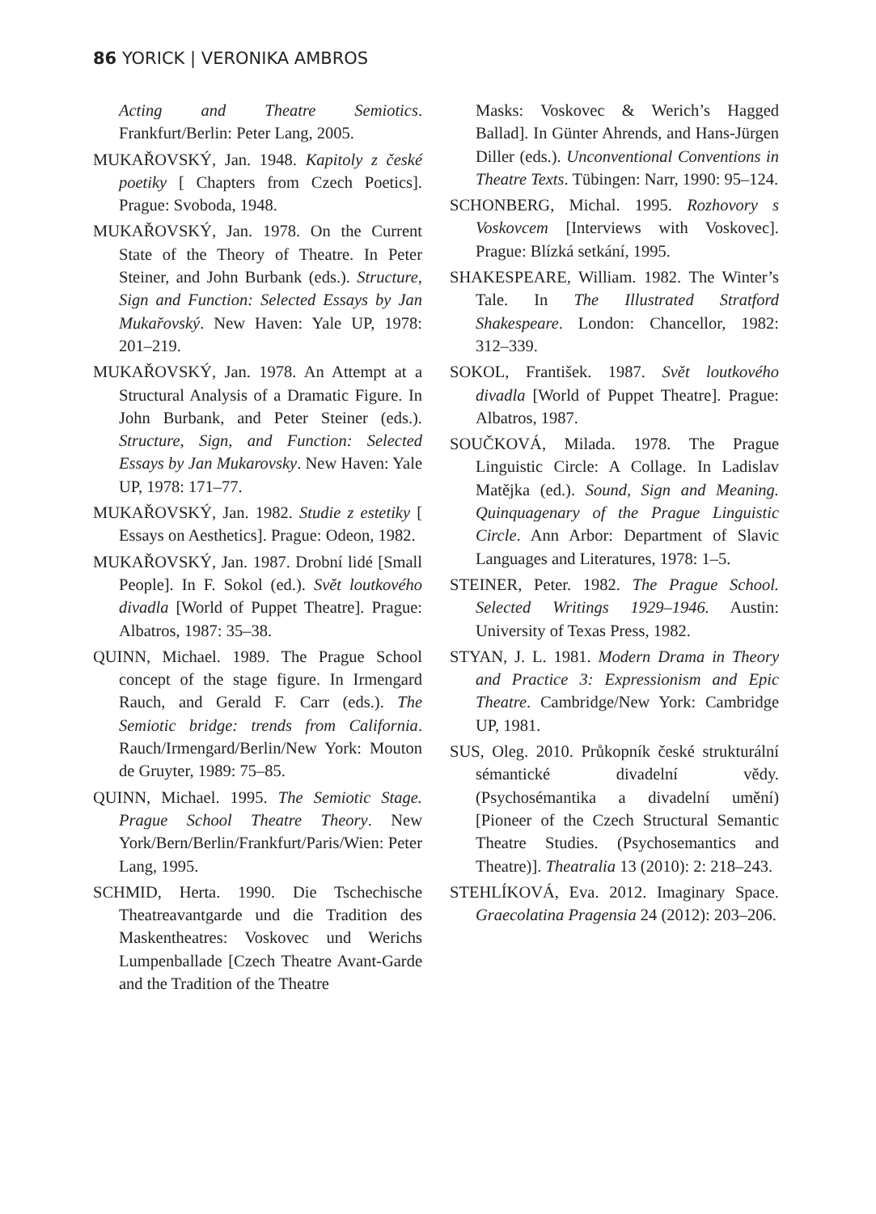86 YORICK | VERONIKA AMBROS
Acting and Theatre Semiotics. Frankfurt/Berlin: Peter Lang, 2005.
MUKAŘOVSKÝ, Jan. 1948. Kapitoly z české poetiky [ Chapters from Czech Poetics]. Prague: Svoboda, 1948.
MUKAŘOVSKÝ, Jan. 1978. On the Current State of the Theory of Theatre. In Peter Steiner, and John Burbank (eds.). Structure, Sign and Function: Selected Essays by Jan Mukařovský. New Haven: Yale UP, 1978: 201–219.
MUKAŘOVSKÝ, Jan. 1978. An Attempt at a Structural Analysis of a Dramatic Figure. In John Burbank, and Peter Steiner (eds.). Structure, Sign, and Function: Selected Essays by Jan Mukarovsky. New Haven: Yale UP, 1978: 171–77.
MUKAŘOVSKÝ, Jan. 1982. Studie z estetiky [ Essays on Aesthetics]. Prague: Odeon, 1982.
MUKAŘOVSKÝ, Jan. 1987. Drobní lidé [Small People]. In F. Sokol (ed.). Svět loutkového divadla [World of Puppet Theatre]. Prague: Albatros, 1987: 35–38.
QUINN, Michael. 1989. The Prague School concept of the stage figure. In Irmengard Rauch, and Gerald F. Carr (eds.). The Semiotic bridge: trends from California. Rauch/Irmengard/Berlin/New York: Mouton de Gruyter, 1989: 75–85.
QUINN, Michael. 1995. The Semiotic Stage. Prague School Theatre Theory. New York/Bern/Berlin/Frankfurt/Paris/Wien: Peter Lang, 1995.
SCHMID, Herta. 1990. Die Tschechische Theatreavantgarde und die Tradition des Maskentheatres: Voskovec und Werichs Lumpenballade [Czech Theatre Avant-Garde and the Tradition of the Theatre
Masks: Voskovec & Werich’s Hagged Ballad]. In Günter Ahrends, and Hans-Jürgen Diller (eds.). Unconventional Conventions in Theatre Texts. Tübingen: Narr, 1990: 95–124.
SCHONBERG, Michal. 1995. Rozhovory s Voskovcem [Interviews with Voskovec]. Prague: Blízká setkání, 1995.
SHAKESPEARE, William. 1982. The Winter’s Tale. In The Illustrated Stratford Shakespeare. London: Chancellor, 1982: 312–339.
SOKOL, František. 1987. Svět loutkového divadla [World of Puppet Theatre]. Prague: Albatros, 1987.
SOUČKOVÁ, Milada. 1978. The Prague Linguistic Circle: A Collage. In Ladislav Matějka (ed.). Sound, Sign and Meaning. Quinquagenary of the Prague Linguistic Circle. Ann Arbor: Department of Slavic Languages and Literatures, 1978: 1–5.
STEINER, Peter. 1982. The Prague School. Selected Writings 1929–1946. Austin: University of Texas Press, 1982.
STYAN, J. L. 1981. Modern Drama in Theory and Practice 3: Expressionism and Epic Theatre. Cambridge/New York: Cambridge UP, 1981.
SUS, Oleg. 2010. Průkopník české strukturální sémantické divadelní vědy. (Psychosémantika a divadelní umění) [Pioneer of the Czech Structural Semantic Theatre Studies. (Psychosemantics and Theatre)]. Theatralia 13 (2010): 2: 218–243.
STEHLÍKOVÁ, Eva. 2012. Imaginary Space. Graecolatina Pragensia 24 (2012): 203–206.